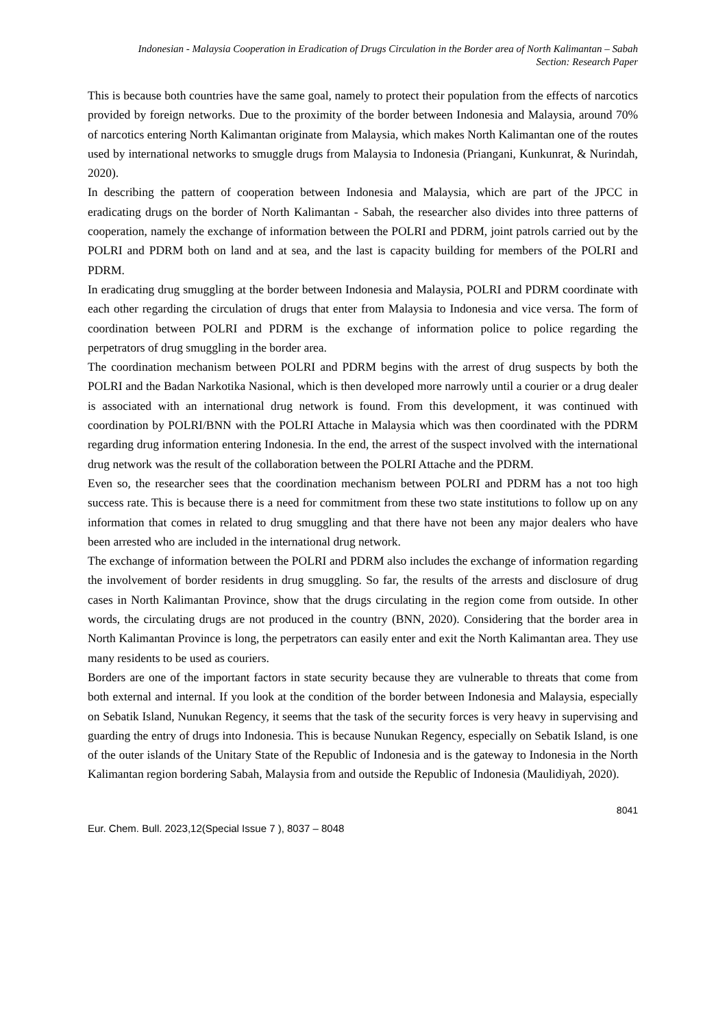Indonesian - Malaysia Cooperation in Eradication of Drugs Circulation in the Border area of North Kalimantan – Sabah
Section: Research Paper
This is because both countries have the same goal, namely to protect their population from the effects of narcotics provided by foreign networks. Due to the proximity of the border between Indonesia and Malaysia, around 70% of narcotics entering North Kalimantan originate from Malaysia, which makes North Kalimantan one of the routes used by international networks to smuggle drugs from Malaysia to Indonesia (Priangani, Kunkunrat, & Nurindah, 2020).
In describing the pattern of cooperation between Indonesia and Malaysia, which are part of the JPCC in eradicating drugs on the border of North Kalimantan - Sabah, the researcher also divides into three patterns of cooperation, namely the exchange of information between the POLRI and PDRM, joint patrols carried out by the POLRI and PDRM both on land and at sea, and the last is capacity building for members of the POLRI and PDRM.
In eradicating drug smuggling at the border between Indonesia and Malaysia, POLRI and PDRM coordinate with each other regarding the circulation of drugs that enter from Malaysia to Indonesia and vice versa. The form of coordination between POLRI and PDRM is the exchange of information police to police regarding the perpetrators of drug smuggling in the border area.
The coordination mechanism between POLRI and PDRM begins with the arrest of drug suspects by both the POLRI and the Badan Narkotika Nasional, which is then developed more narrowly until a courier or a drug dealer is associated with an international drug network is found. From this development, it was continued with coordination by POLRI/BNN with the POLRI Attache in Malaysia which was then coordinated with the PDRM regarding drug information entering Indonesia. In the end, the arrest of the suspect involved with the international drug network was the result of the collaboration between the POLRI Attache and the PDRM.
Even so, the researcher sees that the coordination mechanism between POLRI and PDRM has a not too high success rate. This is because there is a need for commitment from these two state institutions to follow up on any information that comes in related to drug smuggling and that there have not been any major dealers who have been arrested who are included in the international drug network.
The exchange of information between the POLRI and PDRM also includes the exchange of information regarding the involvement of border residents in drug smuggling. So far, the results of the arrests and disclosure of drug cases in North Kalimantan Province, show that the drugs circulating in the region come from outside. In other words, the circulating drugs are not produced in the country (BNN, 2020). Considering that the border area in North Kalimantan Province is long, the perpetrators can easily enter and exit the North Kalimantan area. They use many residents to be used as couriers.
Borders are one of the important factors in state security because they are vulnerable to threats that come from both external and internal. If you look at the condition of the border between Indonesia and Malaysia, especially on Sebatik Island, Nunukan Regency, it seems that the task of the security forces is very heavy in supervising and guarding the entry of drugs into Indonesia. This is because Nunukan Regency, especially on Sebatik Island, is one of the outer islands of the Unitary State of the Republic of Indonesia and is the gateway to Indonesia in the North Kalimantan region bordering Sabah, Malaysia from and outside the Republic of Indonesia (Maulidiyah, 2020).
8041
Eur. Chem. Bull. 2023,12(Special Issue 7 ), 8037 – 8048